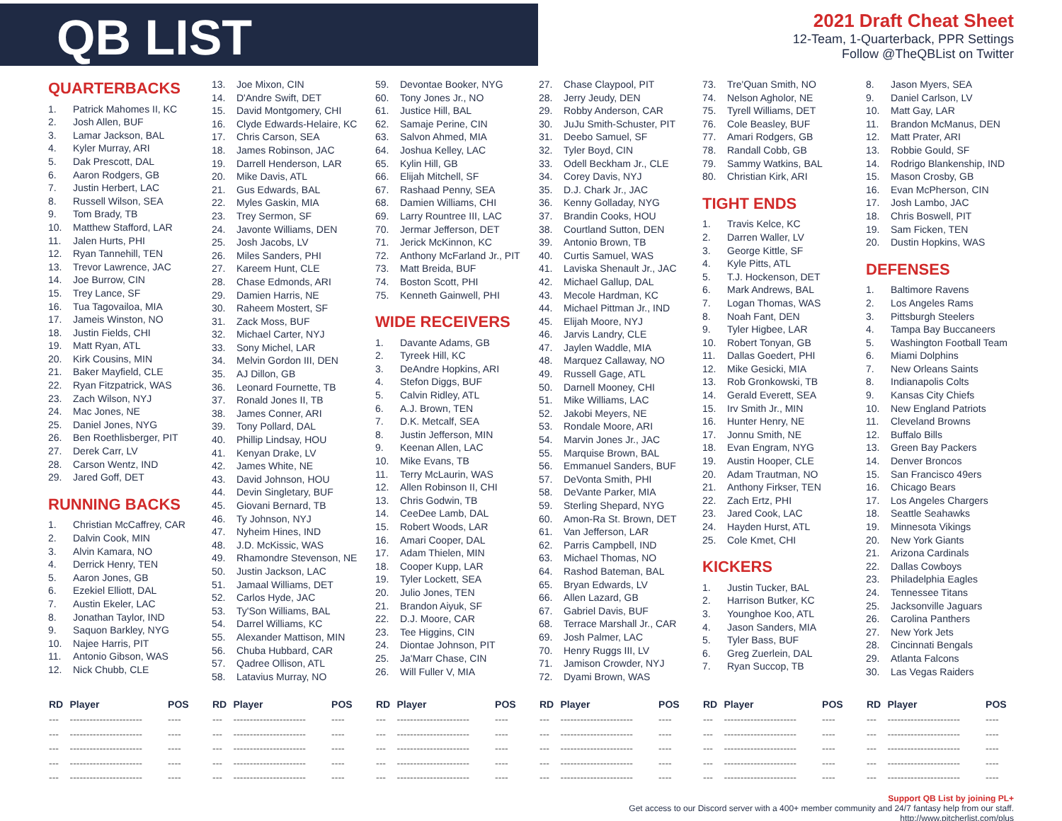QB LIST
2021 Draft Cheat Sheet
12-Team, 1-Quarterback, PPR Settings
Follow @TheQBList on Twitter
QUARTERBACKS
1. Patrick Mahomes II, KC
2. Josh Allen, BUF
3. Lamar Jackson, BAL
4. Kyler Murray, ARI
5. Dak Prescott, DAL
6. Aaron Rodgers, GB
7. Justin Herbert, LAC
8. Russell Wilson, SEA
9. Tom Brady, TB
10. Matthew Stafford, LAR
11. Jalen Hurts, PHI
12. Ryan Tannehill, TEN
13. Trevor Lawrence, JAC
14. Joe Burrow, CIN
15. Trey Lance, SF
16. Tua Tagovailoa, MIA
17. Jameis Winston, NO
18. Justin Fields, CHI
19. Matt Ryan, ATL
20. Kirk Cousins, MIN
21. Baker Mayfield, CLE
22. Ryan Fitzpatrick, WAS
23. Zach Wilson, NYJ
24. Mac Jones, NE
25. Daniel Jones, NYG
26. Ben Roethlisberger, PIT
27. Derek Carr, LV
28. Carson Wentz, IND
29. Jared Goff, DET
RUNNING BACKS
1. Christian McCaffrey, CAR
2. Dalvin Cook, MIN
3. Alvin Kamara, NO
4. Derrick Henry, TEN
5. Aaron Jones, GB
6. Ezekiel Elliott, DAL
7. Austin Ekeler, LAC
8. Jonathan Taylor, IND
9. Saquon Barkley, NYG
10. Najee Harris, PIT
11. Antonio Gibson, WAS
12. Nick Chubb, CLE
13. Joe Mixon, CIN
14. D'Andre Swift, DET
15. David Montgomery, CHI
16. Clyde Edwards-Helaire, KC
17. Chris Carson, SEA
18. James Robinson, JAC
19. Darrell Henderson, LAR
20. Mike Davis, ATL
21. Gus Edwards, BAL
22. Myles Gaskin, MIA
23. Trey Sermon, SF
24. Javonte Williams, DEN
25. Josh Jacobs, LV
26. Miles Sanders, PHI
27. Kareem Hunt, CLE
28. Chase Edmonds, ARI
29. Damien Harris, NE
30. Raheem Mostert, SF
31. Zack Moss, BUF
32. Michael Carter, NYJ
33. Sony Michel, LAR
34. Melvin Gordon III, DEN
35. AJ Dillon, GB
36. Leonard Fournette, TB
37. Ronald Jones II, TB
38. James Conner, ARI
39. Tony Pollard, DAL
40. Phillip Lindsay, HOU
41. Kenyan Drake, LV
42. James White, NE
43. David Johnson, HOU
44. Devin Singletary, BUF
45. Giovani Bernard, TB
46. Ty Johnson, NYJ
47. Nyheim Hines, IND
48. J.D. McKissic, WAS
49. Rhamondre Stevenson, NE
50. Justin Jackson, LAC
51. Jamaal Williams, DET
52. Carlos Hyde, JAC
53. Ty'Son Williams, BAL
54. Darrel Williams, KC
55. Alexander Mattison, MIN
56. Chuba Hubbard, CAR
57. Qadree Ollison, ATL
58. Latavius Murray, NO
59. Devontae Booker, NYG
60. Tony Jones Jr., NO
61. Justice Hill, BAL
62. Samaje Perine, CIN
63. Salvon Ahmed, MIA
64. Joshua Kelley, LAC
65. Kylin Hill, GB
66. Elijah Mitchell, SF
67. Rashaad Penny, SEA
68. Damien Williams, CHI
69. Larry Rountree III, LAC
70. Jermar Jefferson, DET
71. Jerick McKinnon, KC
72. Anthony McFarland Jr., PIT
73. Matt Breida, BUF
74. Boston Scott, PHI
75. Kenneth Gainwell, PHI
WIDE RECEIVERS
1. Davante Adams, GB
2. Tyreek Hill, KC
3. DeAndre Hopkins, ARI
4. Stefon Diggs, BUF
5. Calvin Ridley, ATL
6. A.J. Brown, TEN
7. D.K. Metcalf, SEA
8. Justin Jefferson, MIN
9. Keenan Allen, LAC
10. Mike Evans, TB
11. Terry McLaurin, WAS
12. Allen Robinson II, CHI
13. Chris Godwin, TB
14. CeeDee Lamb, DAL
15. Robert Woods, LAR
16. Amari Cooper, DAL
17. Adam Thielen, MIN
18. Cooper Kupp, LAR
19. Tyler Lockett, SEA
20. Julio Jones, TEN
21. Brandon Aiyuk, SF
22. D.J. Moore, CAR
23. Tee Higgins, CIN
24. Diontae Johnson, PIT
25. Ja'Marr Chase, CIN
26. Will Fuller V, MIA
27. Chase Claypool, PIT
28. Jerry Jeudy, DEN
29. Robby Anderson, CAR
30. JuJu Smith-Schuster, PIT
31. Deebo Samuel, SF
32. Tyler Boyd, CIN
33. Odell Beckham Jr., CLE
34. Corey Davis, NYJ
35. D.J. Chark Jr., JAC
36. Kenny Golladay, NYG
37. Brandin Cooks, HOU
38. Courtland Sutton, DEN
39. Antonio Brown, TB
40. Curtis Samuel, WAS
41. Laviska Shenault Jr., JAC
42. Michael Gallup, DAL
43. Mecole Hardman, KC
44. Michael Pittman Jr., IND
45. Elijah Moore, NYJ
46. Jarvis Landry, CLE
47. Jaylen Waddle, MIA
48. Marquez Callaway, NO
49. Russell Gage, ATL
50. Darnell Mooney, CHI
51. Mike Williams, LAC
52. Jakobi Meyers, NE
53. Rondale Moore, ARI
54. Marvin Jones Jr., JAC
55. Marquise Brown, BAL
56. Emmanuel Sanders, BUF
57. DeVonta Smith, PHI
58. DeVante Parker, MIA
59. Sterling Shepard, NYG
60. Amon-Ra St. Brown, DET
61. Van Jefferson, LAR
62. Parris Campbell, IND
63. Michael Thomas, NO
64. Rashod Bateman, BAL
65. Bryan Edwards, LV
66. Allen Lazard, GB
67. Gabriel Davis, BUF
68. Terrace Marshall Jr., CAR
69. Josh Palmer, LAC
70. Henry Ruggs III, LV
71. Jamison Crowder, NYJ
72. Dyami Brown, WAS
73. Tre'Quan Smith, NO
74. Nelson Agholor, NE
75. Tyrell Williams, DET
76. Cole Beasley, BUF
77. Amari Rodgers, GB
78. Randall Cobb, GB
79. Sammy Watkins, BAL
80. Christian Kirk, ARI
TIGHT ENDS
1. Travis Kelce, KC
2. Darren Waller, LV
3. George Kittle, SF
4. Kyle Pitts, ATL
5. T.J. Hockenson, DET
6. Mark Andrews, BAL
7. Logan Thomas, WAS
8. Noah Fant, DEN
9. Tyler Higbee, LAR
10. Robert Tonyan, GB
11. Dallas Goedert, PHI
12. Mike Gesicki, MIA
13. Rob Gronkowski, TB
14. Gerald Everett, SEA
15. Irv Smith Jr., MIN
16. Hunter Henry, NE
17. Jonnu Smith, NE
18. Evan Engram, NYG
19. Austin Hooper, CLE
20. Adam Trautman, NO
21. Anthony Firkser, TEN
22. Zach Ertz, PHI
23. Jared Cook, LAC
24. Hayden Hurst, ATL
25. Cole Kmet, CHI
KICKERS
1. Justin Tucker, BAL
2. Harrison Butker, KC
3. Younghoe Koo, ATL
4. Jason Sanders, MIA
5. Tyler Bass, BUF
6. Greg Zuerlein, DAL
7. Ryan Succop, TB
8. Jason Myers, SEA
9. Daniel Carlson, LV
10. Matt Gay, LAR
11. Brandon McManus, DEN
12. Matt Prater, ARI
13. Robbie Gould, SF
14. Rodrigo Blankenship, IND
15. Mason Crosby, GB
16. Evan McPherson, CIN
17. Josh Lambo, JAC
18. Chris Boswell, PIT
19. Sam Ficken, TEN
20. Dustin Hopkins, WAS
DEFENSES
1. Baltimore Ravens
2. Los Angeles Rams
3. Pittsburgh Steelers
4. Tampa Bay Buccaneers
5. Washington Football Team
6. Miami Dolphins
7. New Orleans Saints
8. Indianapolis Colts
9. Kansas City Chiefs
10. New England Patriots
11. Cleveland Browns
12. Buffalo Bills
13. Green Bay Packers
14. Denver Broncos
15. San Francisco 49ers
16. Chicago Bears
17. Los Angeles Chargers
18. Seattle Seahawks
19. Minnesota Vikings
20. New York Giants
21. Arizona Cardinals
22. Dallas Cowboys
23. Philadelphia Eagles
24. Tennessee Titans
25. Jacksonville Jaguars
26. Carolina Panthers
27. New York Jets
28. Cincinnati Bengals
29. Atlanta Falcons
30. Las Vegas Raiders
| RD | Player | POS |
| --- | --- | --- |
| --- | ---------------------- | ---- |
| --- | ---------------------- | ---- |
| --- | ---------------------- | ---- |
| --- | ---------------------- | ---- |
| --- | ---------------------- | ---- |
| RD | Player | POS |
| --- | --- | --- |
| --- | ---------------------- | ---- |
| --- | ---------------------- | ---- |
| --- | ---------------------- | ---- |
| --- | ---------------------- | ---- |
| --- | ---------------------- | ---- |
| RD | Player | POS |
| --- | --- | --- |
| --- | ---------------------- | ---- |
| --- | ---------------------- | ---- |
| --- | ---------------------- | ---- |
| --- | ---------------------- | ---- |
| --- | ---------------------- | ---- |
| RD | Player | POS |
| --- | --- | --- |
| --- | ---------------------- | ---- |
| --- | ---------------------- | ---- |
| --- | ---------------------- | ---- |
| --- | ---------------------- | ---- |
| --- | ---------------------- | ---- |
| RD | Player | POS |
| --- | --- | --- |
| --- | ---------------------- | ---- |
| --- | ---------------------- | ---- |
| --- | ---------------------- | ---- |
| --- | ---------------------- | ---- |
| --- | ---------------------- | ---- |
| RD | Player | POS |
| --- | --- | --- |
| --- | ---------------------- | ---- |
| --- | ---------------------- | ---- |
| --- | ---------------------- | ---- |
| --- | ---------------------- | ---- |
| --- | ---------------------- | ---- |
Support QB List by joining PL+
Get access to our Discord server with a 400+ member community and 24/7 fantasy help from our staff.
http://www.pitcherlist.com/plus